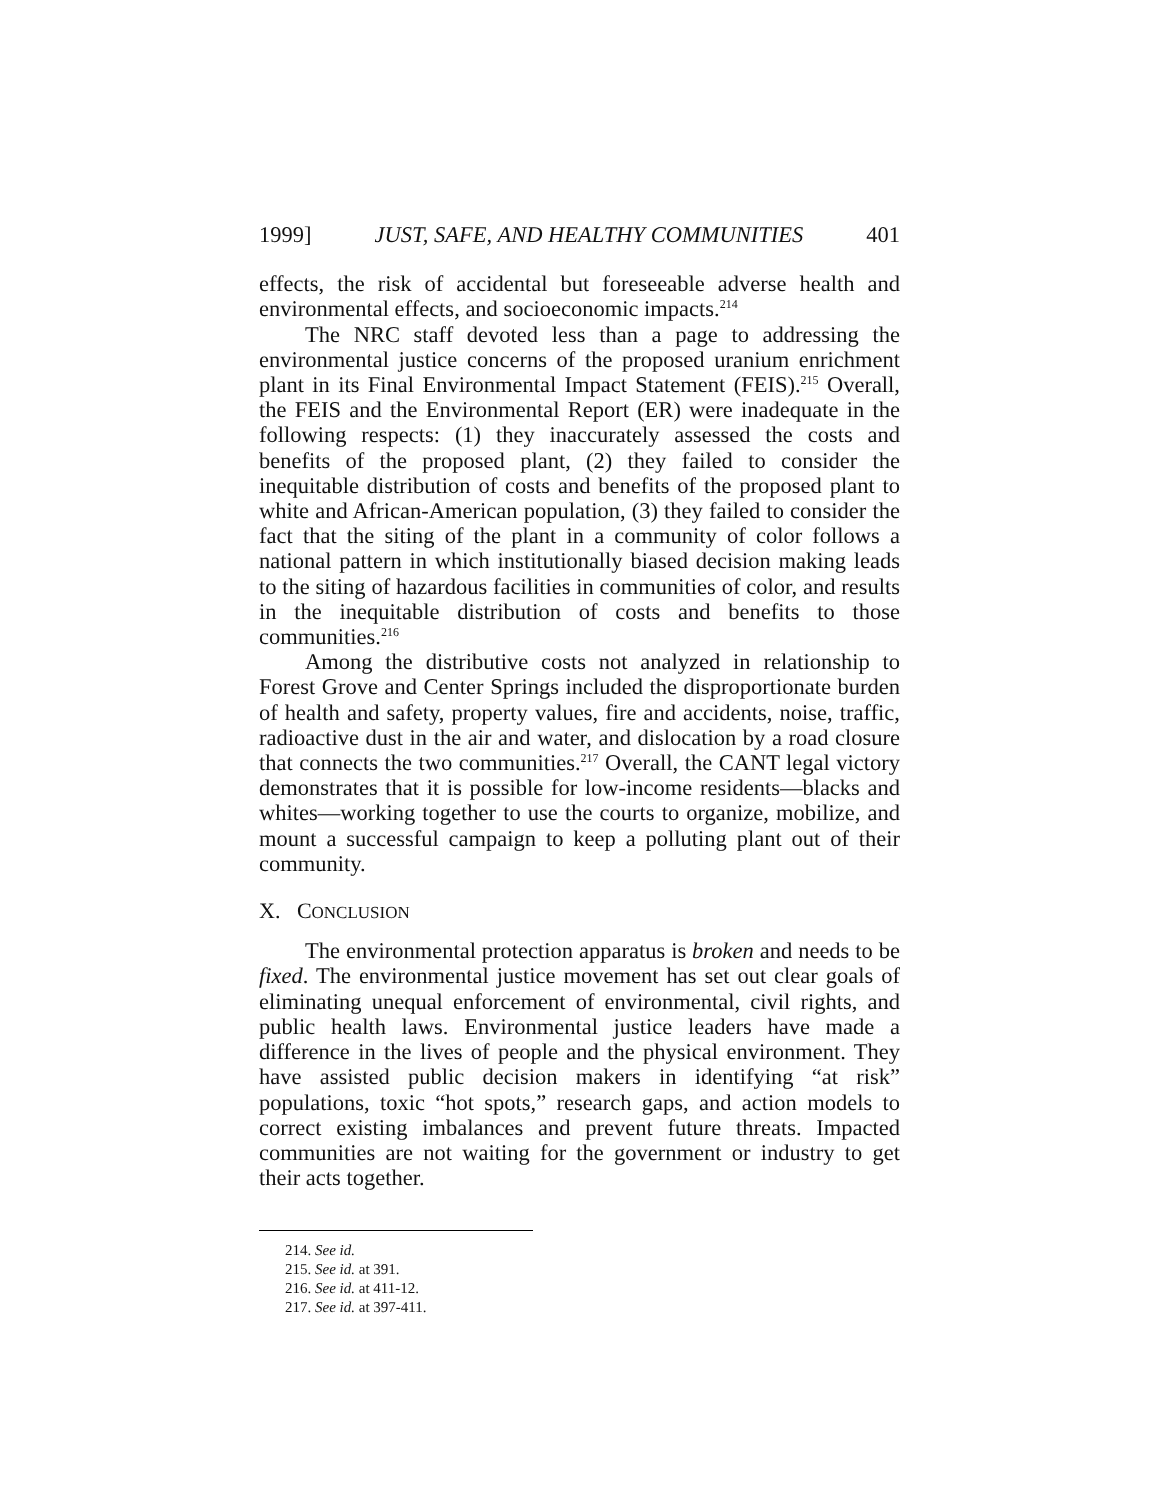1999] JUST, SAFE, AND HEALTHY COMMUNITIES 401
effects, the risk of accidental but foreseeable adverse health and environmental effects, and socioeconomic impacts.<sup>214</sup>
The NRC staff devoted less than a page to addressing the environmental justice concerns of the proposed uranium enrichment plant in its Final Environmental Impact Statement (FEIS).<sup>215</sup> Overall, the FEIS and the Environmental Report (ER) were inadequate in the following respects: (1) they inaccurately assessed the costs and benefits of the proposed plant, (2) they failed to consider the inequitable distribution of costs and benefits of the proposed plant to white and African-American population, (3) they failed to consider the fact that the siting of the plant in a community of color follows a national pattern in which institutionally biased decision making leads to the siting of hazardous facilities in communities of color, and results in the inequitable distribution of costs and benefits to those communities.<sup>216</sup>
Among the distributive costs not analyzed in relationship to Forest Grove and Center Springs included the disproportionate burden of health and safety, property values, fire and accidents, noise, traffic, radioactive dust in the air and water, and dislocation by a road closure that connects the two communities.<sup>217</sup> Overall, the CANT legal victory demonstrates that it is possible for low-income residents—blacks and whites—working together to use the courts to organize, mobilize, and mount a successful campaign to keep a polluting plant out of their community.
X. CONCLUSION
The environmental protection apparatus is broken and needs to be fixed. The environmental justice movement has set out clear goals of eliminating unequal enforcement of environmental, civil rights, and public health laws. Environmental justice leaders have made a difference in the lives of people and the physical environment. They have assisted public decision makers in identifying “at risk” populations, toxic “hot spots,” research gaps, and action models to correct existing imbalances and prevent future threats. Impacted communities are not waiting for the government or industry to get their acts together.
214. See id.
215. See id. at 391.
216. See id. at 411-12.
217. See id. at 397-411.